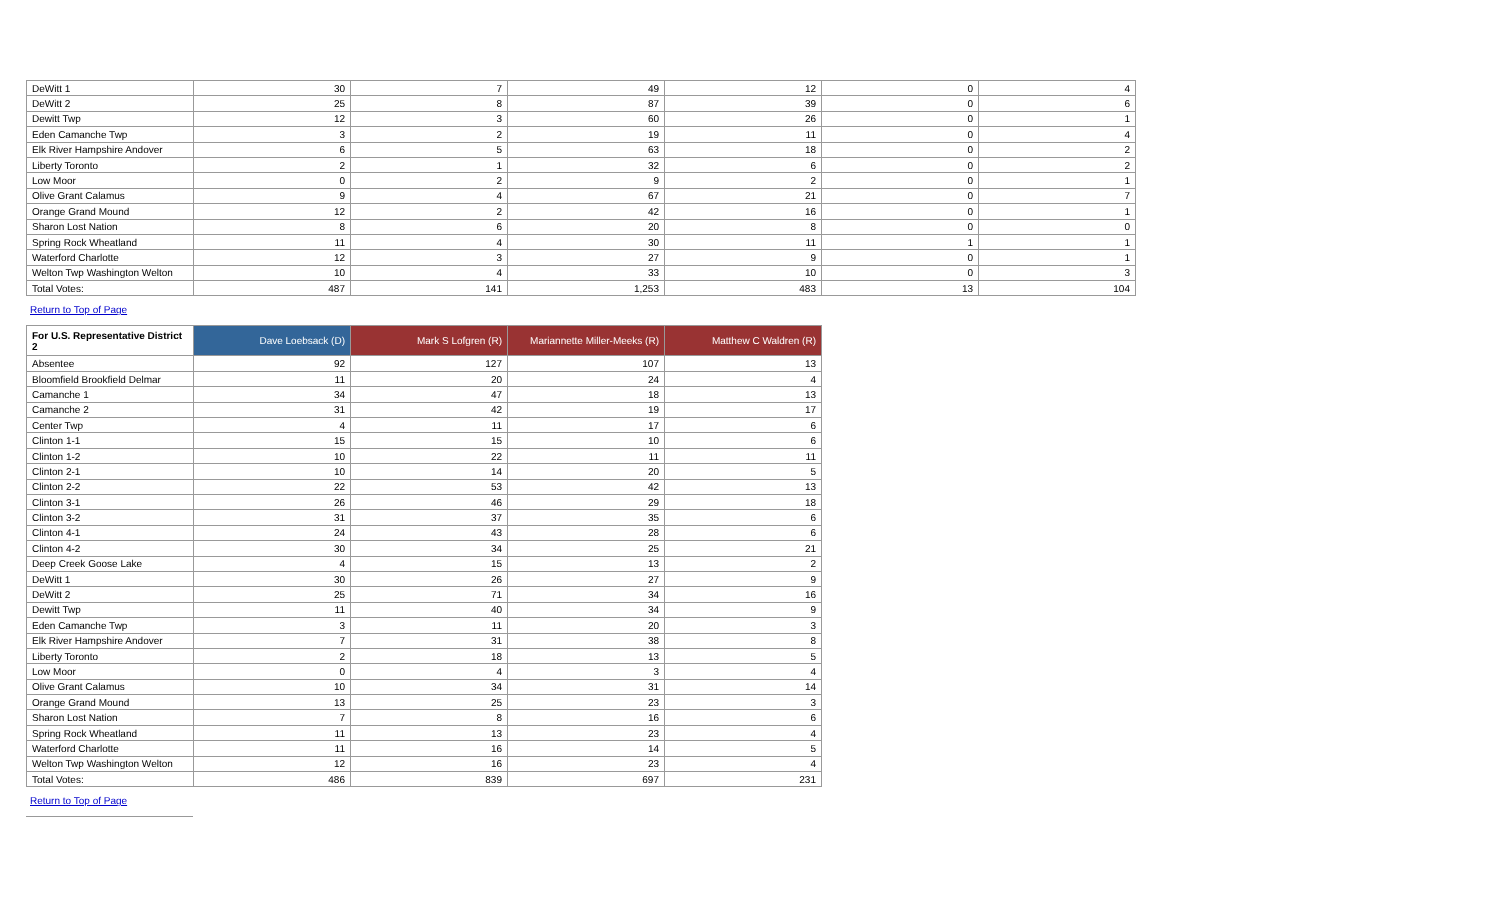| DeWitt 1 | 30 | 7 | 49 | 12 | 0 | 4 |
| DeWitt 2 | 25 | 8 | 87 | 39 | 0 | 6 |
| Dewitt Twp | 12 | 3 | 60 | 26 | 0 | 1 |
| Eden Camanche Twp | 3 | 2 | 19 | 11 | 0 | 4 |
| Elk River Hampshire Andover | 6 | 5 | 63 | 18 | 0 | 2 |
| Liberty Toronto | 2 | 1 | 32 | 6 | 0 | 2 |
| Low Moor | 0 | 2 | 9 | 2 | 0 | 1 |
| Olive Grant Calamus | 9 | 4 | 67 | 21 | 0 | 7 |
| Orange Grand Mound | 12 | 2 | 42 | 16 | 0 | 1 |
| Sharon Lost Nation | 8 | 6 | 20 | 8 | 0 | 0 |
| Spring Rock Wheatland | 11 | 4 | 30 | 11 | 1 | 1 |
| Waterford Charlotte | 12 | 3 | 27 | 9 | 0 | 1 |
| Welton Twp Washington Welton | 10 | 4 | 33 | 10 | 0 | 3 |
| Total Votes: | 487 | 141 | 1,253 | 483 | 13 | 104 |
Return to Top of Page
| For U.S. Representative District 2 | Dave Loebsack (D) | Mark S Lofgren (R) | Mariannette Miller-Meeks (R) | Matthew C Waldren (R) |
| --- | --- | --- | --- | --- |
| Absentee | 92 | 127 | 107 | 13 |
| Bloomfield Brookfield Delmar | 11 | 20 | 24 | 4 |
| Camanche 1 | 34 | 47 | 18 | 13 |
| Camanche 2 | 31 | 42 | 19 | 17 |
| Center Twp | 4 | 11 | 17 | 6 |
| Clinton 1-1 | 15 | 15 | 10 | 6 |
| Clinton 1-2 | 10 | 22 | 11 | 11 |
| Clinton 2-1 | 10 | 14 | 20 | 5 |
| Clinton 2-2 | 22 | 53 | 42 | 13 |
| Clinton 3-1 | 26 | 46 | 29 | 18 |
| Clinton 3-2 | 31 | 37 | 35 | 6 |
| Clinton 4-1 | 24 | 43 | 28 | 6 |
| Clinton 4-2 | 30 | 34 | 25 | 21 |
| Deep Creek Goose Lake | 4 | 15 | 13 | 2 |
| DeWitt 1 | 30 | 26 | 27 | 9 |
| DeWitt 2 | 25 | 71 | 34 | 16 |
| Dewitt Twp | 11 | 40 | 34 | 9 |
| Eden Camanche Twp | 3 | 11 | 20 | 3 |
| Elk River Hampshire Andover | 7 | 31 | 38 | 8 |
| Liberty Toronto | 2 | 18 | 13 | 5 |
| Low Moor | 0 | 4 | 3 | 4 |
| Olive Grant Calamus | 10 | 34 | 31 | 14 |
| Orange Grand Mound | 13 | 25 | 23 | 3 |
| Sharon Lost Nation | 7 | 8 | 16 | 6 |
| Spring Rock Wheatland | 11 | 13 | 23 | 4 |
| Waterford Charlotte | 11 | 16 | 14 | 5 |
| Welton Twp Washington Welton | 12 | 16 | 23 | 4 |
| Total Votes: | 486 | 839 | 697 | 231 |
Return to Top of Page